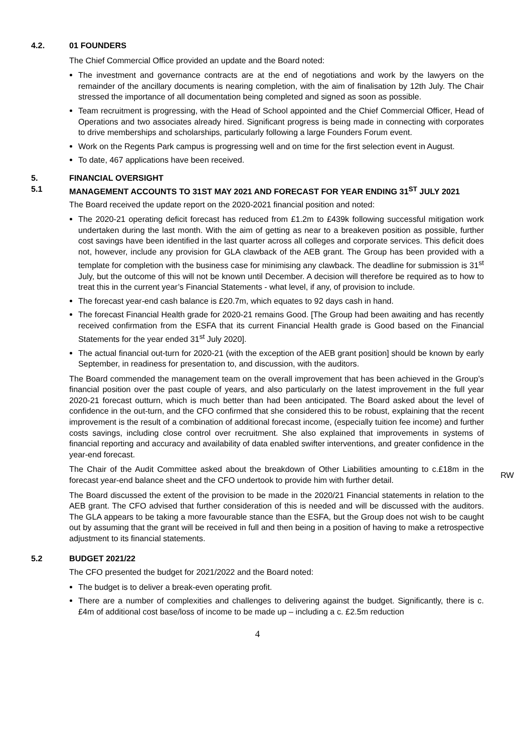4.2. 01 FOUNDERS
The Chief Commercial Office provided an update and the Board noted:
The investment and governance contracts are at the end of negotiations and work by the lawyers on the remainder of the ancillary documents is nearing completion, with the aim of finalisation by 12th July. The Chair stressed the importance of all documentation being completed and signed as soon as possible.
Team recruitment is progressing, with the Head of School appointed and the Chief Commercial Officer, Head of Operations and two associates already hired. Significant progress is being made in connecting with corporates to drive memberships and scholarships, particularly following a large Founders Forum event.
Work on the Regents Park campus is progressing well and on time for the first selection event in August.
To date, 467 applications have been received.
5. FINANCIAL OVERSIGHT
5.1 MANAGEMENT ACCOUNTS TO 31ST MAY 2021 AND FORECAST FOR YEAR ENDING 31<sup>ST</sup> JULY 2021
The Board received the update report on the 2020-2021 financial position and noted:
The 2020-21 operating deficit forecast has reduced from £1.2m to £439k following successful mitigation work undertaken during the last month. With the aim of getting as near to a breakeven position as possible, further cost savings have been identified in the last quarter across all colleges and corporate services. This deficit does not, however, include any provision for GLA clawback of the AEB grant. The Group has been provided with a template for completion with the business case for minimising any clawback. The deadline for submission is 31<sup>st</sup> July, but the outcome of this will not be known until December. A decision will therefore be required as to how to treat this in the current year’s Financial Statements - what level, if any, of provision to include.
The forecast year-end cash balance is £20.7m, which equates to 92 days cash in hand.
The forecast Financial Health grade for 2020-21 remains Good. [The Group had been awaiting and has recently received confirmation from the ESFA that its current Financial Health grade is Good based on the Financial Statements for the year ended 31<sup>st</sup> July 2020].
The actual financial out-turn for 2020-21 (with the exception of the AEB grant position] should be known by early September, in readiness for presentation to, and discussion, with the auditors.
The Board commended the management team on the overall improvement that has been achieved in the Group’s financial position over the past couple of years, and also particularly on the latest improvement in the full year 2020-21 forecast outturn, which is much better than had been anticipated. The Board asked about the level of confidence in the out-turn, and the CFO confirmed that she considered this to be robust, explaining that the recent improvement is the result of a combination of additional forecast income, (especially tuition fee income) and further costs savings, including close control over recruitment. She also explained that improvements in systems of financial reporting and accuracy and availability of data enabled swifter interventions, and greater confidence in the year-end forecast.
The Chair of the Audit Committee asked about the breakdown of Other Liabilities amounting to c.£18m in the forecast year-end balance sheet and the CFO undertook to provide him with further detail.
RW
The Board discussed the extent of the provision to be made in the 2020/21 Financial statements in relation to the AEB grant. The CFO advised that further consideration of this is needed and will be discussed with the auditors. The GLA appears to be taking a more favourable stance than the ESFA, but the Group does not wish to be caught out by assuming that the grant will be received in full and then being in a position of having to make a retrospective adjustment to its financial statements.
5.2 BUDGET 2021/22
The CFO presented the budget for 2021/2022 and the Board noted:
The budget is to deliver a break-even operating profit.
There are a number of complexities and challenges to delivering against the budget. Significantly, there is c. £4m of additional cost base/loss of income to be made up – including a c. £2.5m reduction
4